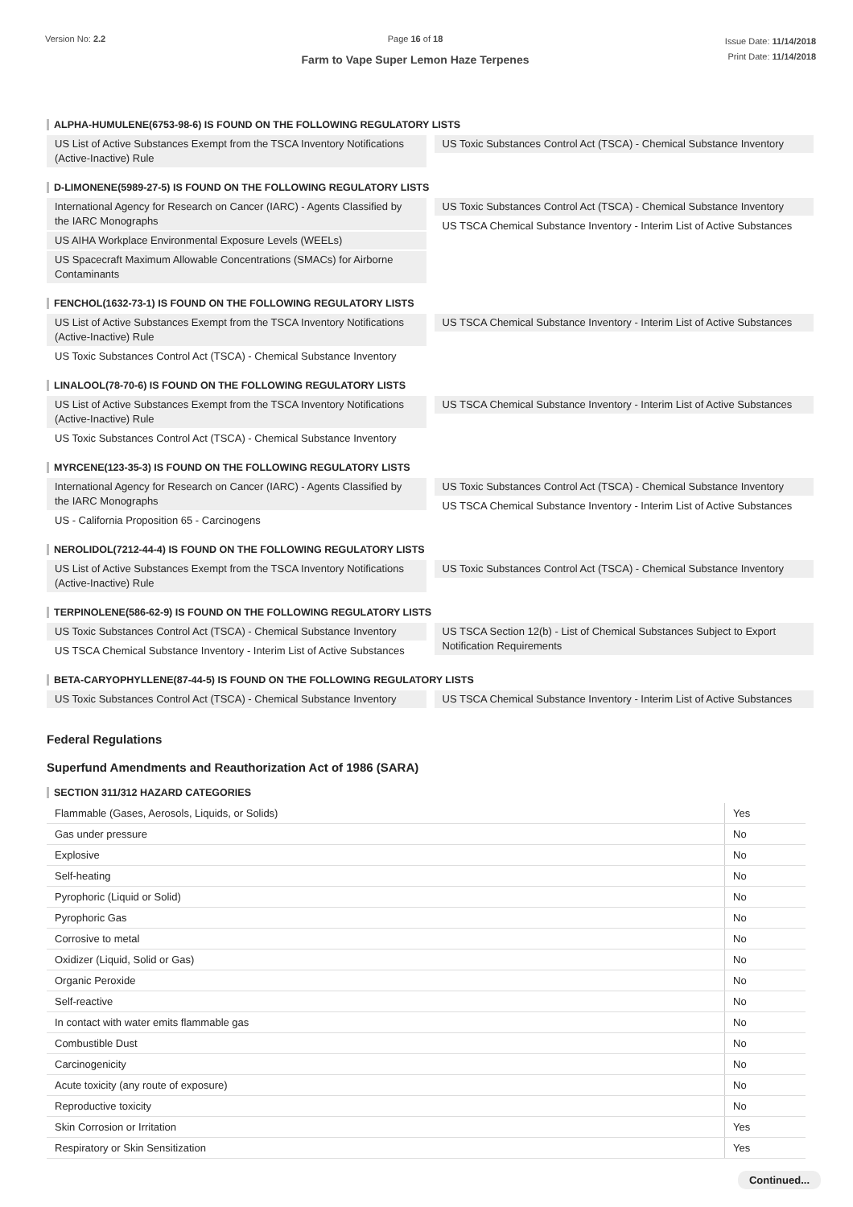Version No: 2.2 Page 16 of 18
Farm to Vape Super Lemon Haze Terpenes
Issue Date: 11/14/2018
Print Date: 11/14/2018
ALPHA-HUMULENE(6753-98-6) IS FOUND ON THE FOLLOWING REGULATORY LISTS
US List of Active Substances Exempt from the TSCA Inventory Notifications (Active-Inactive) Rule
US Toxic Substances Control Act (TSCA) - Chemical Substance Inventory
D-LIMONENE(5989-27-5) IS FOUND ON THE FOLLOWING REGULATORY LISTS
International Agency for Research on Cancer (IARC) - Agents Classified by the IARC Monographs
US AIHA Workplace Environmental Exposure Levels (WEELs)
US Spacecraft Maximum Allowable Concentrations (SMACs) for Airborne Contaminants
US Toxic Substances Control Act (TSCA) - Chemical Substance Inventory
US TSCA Chemical Substance Inventory - Interim List of Active Substances
FENCHOL(1632-73-1) IS FOUND ON THE FOLLOWING REGULATORY LISTS
US List of Active Substances Exempt from the TSCA Inventory Notifications (Active-Inactive) Rule
US Toxic Substances Control Act (TSCA) - Chemical Substance Inventory
US TSCA Chemical Substance Inventory - Interim List of Active Substances
LINALOOL(78-70-6) IS FOUND ON THE FOLLOWING REGULATORY LISTS
US List of Active Substances Exempt from the TSCA Inventory Notifications (Active-Inactive) Rule
US Toxic Substances Control Act (TSCA) - Chemical Substance Inventory
US TSCA Chemical Substance Inventory - Interim List of Active Substances
MYRCENE(123-35-3) IS FOUND ON THE FOLLOWING REGULATORY LISTS
International Agency for Research on Cancer (IARC) - Agents Classified by the IARC Monographs
US - California Proposition 65 - Carcinogens
US Toxic Substances Control Act (TSCA) - Chemical Substance Inventory
US TSCA Chemical Substance Inventory - Interim List of Active Substances
NEROLIDOL(7212-44-4) IS FOUND ON THE FOLLOWING REGULATORY LISTS
US List of Active Substances Exempt from the TSCA Inventory Notifications (Active-Inactive) Rule
US Toxic Substances Control Act (TSCA) - Chemical Substance Inventory
TERPINOLENE(586-62-9) IS FOUND ON THE FOLLOWING REGULATORY LISTS
US Toxic Substances Control Act (TSCA) - Chemical Substance Inventory
US TSCA Chemical Substance Inventory - Interim List of Active Substances
US TSCA Section 12(b) - List of Chemical Substances Subject to Export Notification Requirements
BETA-CARYOPHYLLENE(87-44-5) IS FOUND ON THE FOLLOWING REGULATORY LISTS
US Toxic Substances Control Act (TSCA) - Chemical Substance Inventory
US TSCA Chemical Substance Inventory - Interim List of Active Substances
Federal Regulations
Superfund Amendments and Reauthorization Act of 1986 (SARA)
SECTION 311/312 HAZARD CATEGORIES
| Flammable (Gases, Aerosols, Liquids, or Solids) | Yes |
| Gas under pressure | No |
| Explosive | No |
| Self-heating | No |
| Pyrophoric (Liquid or Solid) | No |
| Pyrophoric Gas | No |
| Corrosive to metal | No |
| Oxidizer (Liquid, Solid or Gas) | No |
| Organic Peroxide | No |
| Self-reactive | No |
| In contact with water emits flammable gas | No |
| Combustible Dust | No |
| Carcinogenicity | No |
| Acute toxicity (any route of exposure) | No |
| Reproductive toxicity | No |
| Skin Corrosion or Irritation | Yes |
| Respiratory or Skin Sensitization | Yes |
Continued...